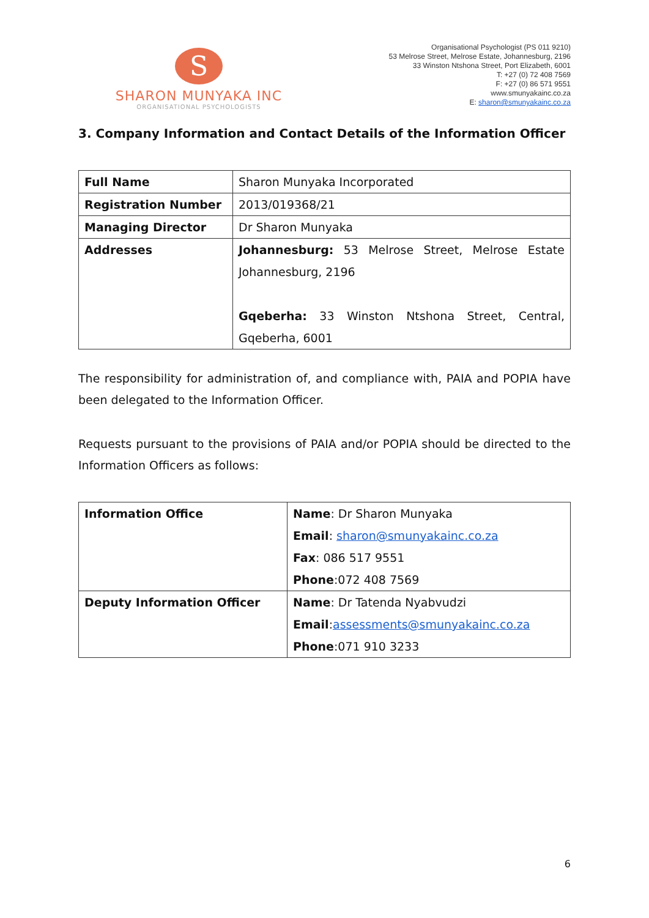S
SHARON MUNYAKA INC
ORGANISATIONAL PSYCHOLOGISTS
Organisational Psychologist (PS 011 9210)
53 Melrose Street, Melrose Estate, Johannesburg, 2196
33 Winston Ntshona Street, Port Elizabeth, 6001
T: +27 (0) 72 408 7569
F: +27 (0) 86 571 9551
www.smunyakainc.co.za
E: sharon@smunyakainc.co.za
3. Company Information and Contact Details of the Information Officer
| Full Name | Sharon Munyaka Incorporated |
| Registration Number | 2013/019368/21 |
| Managing Director | Dr Sharon Munyaka |
| Addresses | Johannesburg: 53 Melrose Street, Melrose Estate Johannesburg, 2196 Gqeberha: 33 Winston Ntshona Street, Central, Gqeberha, 6001 |
The responsibility for administration of, and compliance with, PAIA and POPIA have been delegated to the Information Officer.
Requests pursuant to the provisions of PAIA and/or POPIA should be directed to the Information Officers as follows:
| Information Office | Name : Dr Sharon Munyaka Email : sharon@smunyakainc.co.za Fax : 086 517 9551 Phone :072 408 7569 |
| Deputy Information Officer | Name : Dr Tatenda Nyabvudzi Email : assessments@smunyakainc.co.za Phone :071 910 3233 |
6